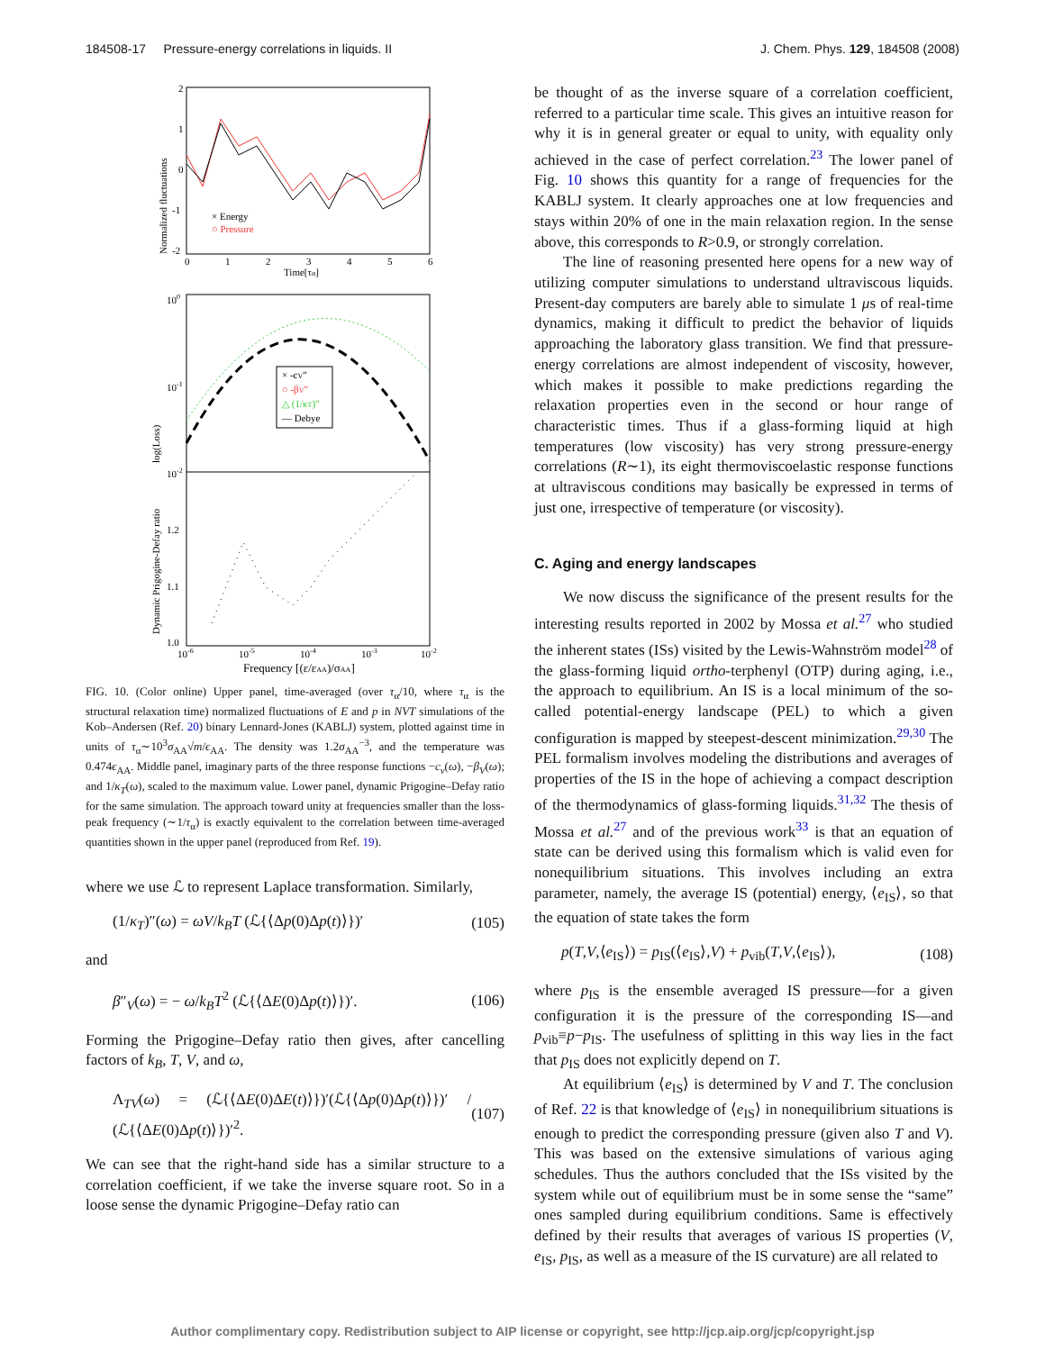184508-17 Pressure-energy correlations in liquids. II J. Chem. Phys. 129, 184508 (2008)
Normalized fluctuations
× Energy
○ Pressure
Time[τα]
2
1
0
-1
-2
0
1
2
3
4
5
6
× -cV"
○ -βV"
△ (1/κT)"
— Debye
100
10-1
10-2
log(Loss)
1.2
1.1
1.0
Dynamic Prigogine-Defay ratio
10-6
10-5
10-4
10-3
10-2
Frequency [(ε/εAA)/σAA]
FIG. 10. (Color online) Upper panel, time-averaged (over τ<sub>α</sub>/10, where τ<sub>α</sub> is the structural relaxation time) normalized fluctuations of E and p in NVT simulations of the Kob–Andersen (Ref. 20) binary Lennard-Jones (KABLJ) system, plotted against time in units of τ<sub>α</sub>∼10<sup>3</sup>σ<sub>AA</sub>√m/ϵ<sub>AA</sub>. The density was 1.2σ<sub>AA</sub><sup>−3</sup>, and the temperature was 0.474ϵ<sub>AA</sub>. Middle panel, imaginary parts of the three response functions −c<sub>v</sub>(ω), −β<sub>V</sub>(ω); and 1/κ<sub>T</sub>(ω), scaled to the maximum value. Lower panel, dynamic Prigogine–Defay ratio for the same simulation. The approach toward unity at frequencies smaller than the loss-peak frequency (∼1/τ<sub>α</sub>) is exactly equivalent to the correlation between time-averaged quantities shown in the upper panel (reproduced from Ref. 19).
where we use ℒ to represent Laplace transformation. Similarly,
(1/κ<sub>T</sub>)″(ω) = ωV/k<sub>B</sub>T (ℒ{⟨Δp(0)Δp(t)⟩})′ (105)
and
β″<sub>V</sub>(ω) = − ω/k<sub>B</sub>T<sup>2</sup> (ℒ{⟨ΔE(0)Δp(t)⟩})′. (106)
Forming the Prigogine–Defay ratio then gives, after cancelling factors of k<sub>B</sub>, T, V, and ω,
Λ<sub>TV</sub>(ω) = (ℒ{⟨ΔE(0)ΔE(t)⟩})′(ℒ{⟨Δp(0)Δp(t)⟩})′ / (ℒ{⟨ΔE(0)Δp(t)⟩})′<sup>2</sup>. (107)
We can see that the right-hand side has a similar structure to a correlation coefficient, if we take the inverse square root. So in a loose sense the dynamic Prigogine–Defay ratio can
be thought of as the inverse square of a correlation coefficient, referred to a particular time scale. This gives an intuitive reason for why it is in general greater or equal to unity, with equality only achieved in the case of perfect correlation.<sup>23</sup> The lower panel of Fig. 10 shows this quantity for a range of frequencies for the KABLJ system. It clearly approaches one at low frequencies and stays within 20% of one in the main relaxation region. In the sense above, this corresponds to R>0.9, or strongly correlation.
The line of reasoning presented here opens for a new way of utilizing computer simulations to understand ultraviscous liquids. Present-day computers are barely able to simulate 1 μs of real-time dynamics, making it difficult to predict the behavior of liquids approaching the laboratory glass transition. We find that pressure-energy correlations are almost independent of viscosity, however, which makes it possible to make predictions regarding the relaxation properties even in the second or hour range of characteristic times. Thus if a glass-forming liquid at high temperatures (low viscosity) has very strong pressure-energy correlations (R∼1), its eight thermoviscoelastic response functions at ultraviscous conditions may basically be expressed in terms of just one, irrespective of temperature (or viscosity).
C. Aging and energy landscapes
We now discuss the significance of the present results for the interesting results reported in 2002 by Mossa et al.<sup>27</sup> who studied the inherent states (ISs) visited by the Lewis-Wahnström model<sup>28</sup> of the glass-forming liquid ortho-terphenyl (OTP) during aging, i.e., the approach to equilibrium. An IS is a local minimum of the so-called potential-energy landscape (PEL) to which a given configuration is mapped by steepest-descent minimization.<sup>29,30</sup> The PEL formalism involves modeling the distributions and averages of properties of the IS in the hope of achieving a compact description of the thermodynamics of glass-forming liquids.<sup>31,32</sup> The thesis of Mossa et al.<sup>27</sup> and of the previous work<sup>33</sup> is that an equation of state can be derived using this formalism which is valid even for nonequilibrium situations. This involves including an extra parameter, namely, the average IS (potential) energy, ⟨e<sub>IS</sub>⟩, so that the equation of state takes the form
p(T,V,⟨e<sub>IS</sub>⟩) = p<sub>IS</sub>(⟨e<sub>IS</sub>⟩,V) + p<sub>vib</sub>(T,V,⟨e<sub>IS</sub>⟩), (108)
where p<sub>IS</sub> is the ensemble averaged IS pressure—for a given configuration it is the pressure of the corresponding IS—and p<sub>vib</sub>≡p−p<sub>IS</sub>. The usefulness of splitting in this way lies in the fact that p<sub>IS</sub> does not explicitly depend on T.
At equilibrium ⟨e<sub>IS</sub>⟩ is determined by V and T. The conclusion of Ref. 22 is that knowledge of ⟨e<sub>IS</sub>⟩ in nonequilibrium situations is enough to predict the corresponding pressure (given also T and V). This was based on the extensive simulations of various aging schedules. Thus the authors concluded that the ISs visited by the system while out of equilibrium must be in some sense the “same” ones sampled during equilibrium conditions. Same is effectively defined by their results that averages of various IS properties (V, e<sub>IS</sub>, p<sub>IS</sub>, as well as a measure of the IS curvature) are all related to
Author complimentary copy. Redistribution subject to AIP license or copyright, see http://jcp.aip.org/jcp/copyright.jsp